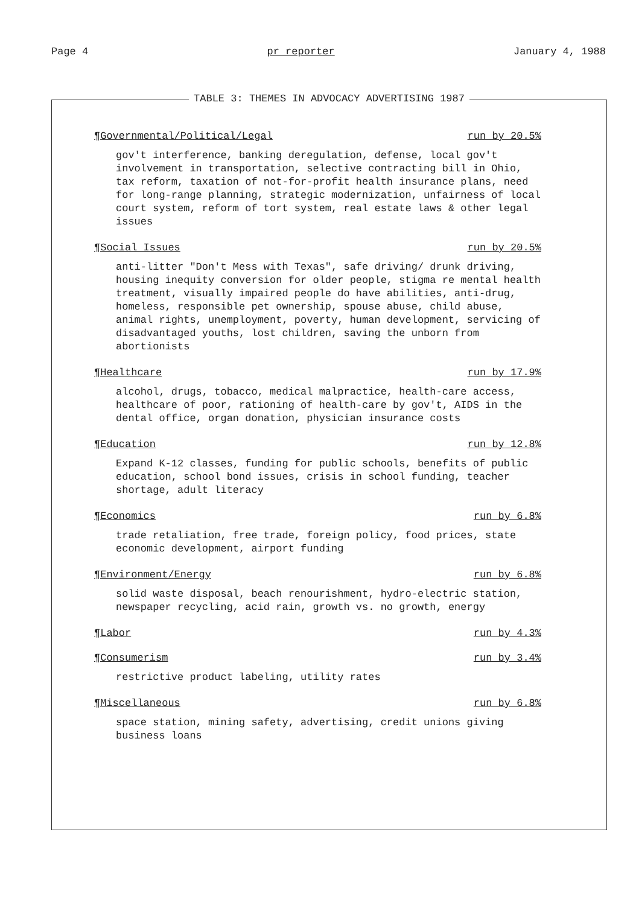Page 4 pr reporter January 4, 1988
TABLE 3: THEMES IN ADVOCACY ADVERTISING 1987
¶Governmental/Political/Legal run by 20.5%
gov't interference, banking deregulation, defense, local gov't involvement in transportation, selective contracting bill in Ohio, tax reform, taxation of not-for-profit health insurance plans, need for long-range planning, strategic modernization, unfairness of local court system, reform of tort system, real estate laws & other legal issues
¶Social Issues run by 20.5%
anti-litter "Don't Mess with Texas", safe driving/ drunk driving, housing inequity conversion for older people, stigma re mental health treatment, visually impaired people do have abilities, anti-drug, homeless, responsible pet ownership, spouse abuse, child abuse, animal rights, unemployment, poverty, human development, servicing of disadvantaged youths, lost children, saving the unborn from abortionists
¶Healthcare run by 17.9%
alcohol, drugs, tobacco, medical malpractice, health-care access, healthcare of poor, rationing of health-care by gov't, AIDS in the dental office, organ donation, physician insurance costs
¶Education run by 12.8%
Expand K-12 classes, funding for public schools, benefits of public education, school bond issues, crisis in school funding, teacher shortage, adult literacy
¶Economics run by 6.8%
trade retaliation, free trade, foreign policy, food prices, state economic development, airport funding
¶Environment/Energy run by 6.8%
solid waste disposal, beach renourishment, hydro-electric station, newspaper recycling, acid rain, growth vs. no growth, energy
¶Labor run by 4.3%
¶Consumerism run by 3.4%
restrictive product labeling, utility rates
¶Miscellaneous run by 6.8%
space station, mining safety, advertising, credit unions giving business loans